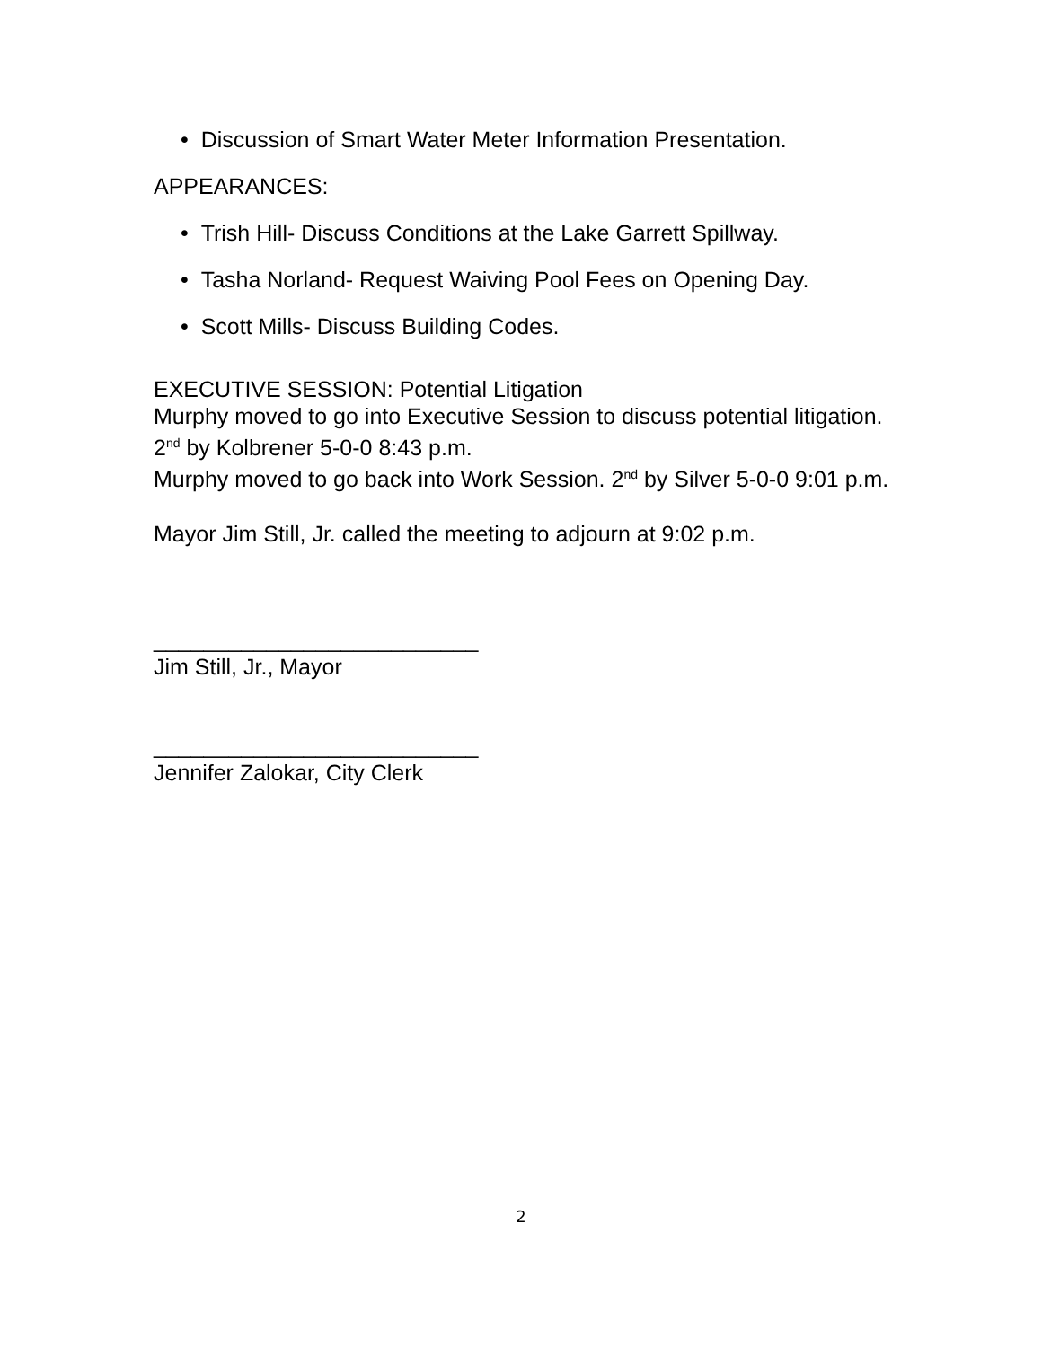• Discussion of Smart Water Meter Information Presentation.
APPEARANCES:
• Trish Hill- Discuss Conditions at the Lake Garrett Spillway.
• Tasha Norland- Request Waiving Pool Fees on Opening Day.
• Scott Mills- Discuss Building Codes.
EXECUTIVE SESSION: Potential Litigation
Murphy moved to go into Executive Session to discuss potential litigation. 2<sup>nd</sup> by Kolbrener 5-0-0 8:43 p.m.
Murphy moved to go back into Work Session. 2<sup>nd</sup> by Silver 5-0-0 9:01 p.m.
Mayor Jim Still, Jr. called the meeting to adjourn at 9:02 p.m.
__________________________
Jim Still, Jr., Mayor
__________________________
Jennifer Zalokar, City Clerk
2